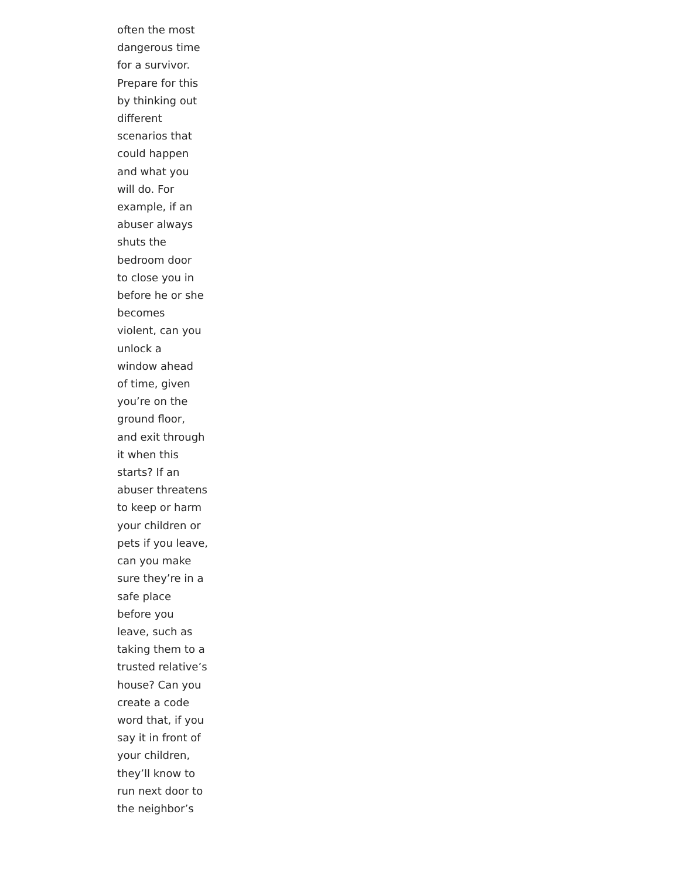often the most
dangerous time
for a survivor.
Prepare for this
by thinking out
different
scenarios that
could happen
and what you
will do. For
example, if an
abuser always
shuts the
bedroom door
to close you in
before he or she
becomes
violent, can you
unlock a
window ahead
of time, given
you’re on the
ground floor,
and exit through
it when this
starts? If an
abuser threatens
to keep or harm
your children or
pets if you leave,
can you make
sure they’re in a
safe place
before you
leave, such as
taking them to a
trusted relative’s
house? Can you
create a code
word that, if you
say it in front of
your children,
they’ll know to
run next door to
the neighbor’s